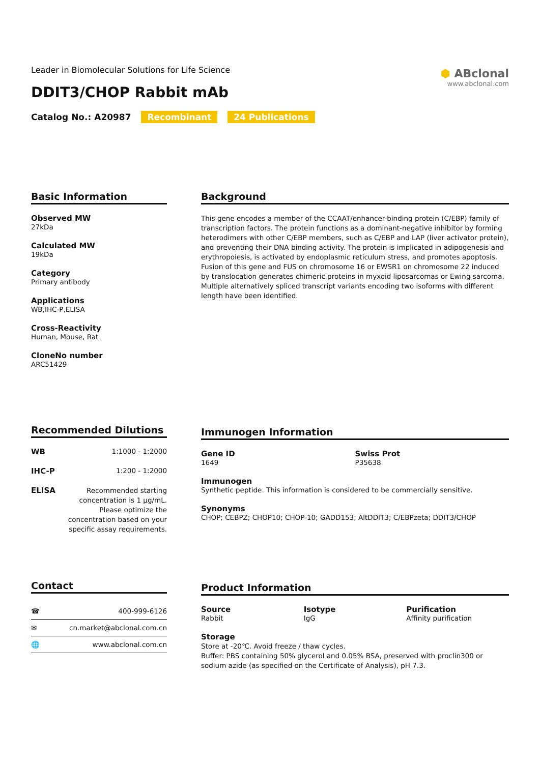Leader in Biomolecular Solutions for Life Science
DDIT3/CHOP Rabbit mAb
Catalog No.: A20987 Recombinant 24 Publications
⬢ ABclonal
www.abclonal.com
Basic Information
Observed MW
27kDa
Calculated MW
19kDa
Category
Primary antibody
Applications
WB,IHC-P,ELISA
Cross-Reactivity
Human, Mouse, Rat
CloneNo number
ARC51429
Background
This gene encodes a member of the CCAAT/enhancer-binding protein (C/EBP) family of transcription factors. The protein functions as a dominant-negative inhibitor by forming heterodimers with other C/EBP members, such as C/EBP and LAP (liver activator protein), and preventing their DNA binding activity. The protein is implicated in adipogenesis and erythropoiesis, is activated by endoplasmic reticulum stress, and promotes apoptosis. Fusion of this gene and FUS on chromosome 16 or EWSR1 on chromosome 22 induced by translocation generates chimeric proteins in myxoid liposarcomas or Ewing sarcoma. Multiple alternatively spliced transcript variants encoding two isoforms with different length have been identified.
Recommended Dilutions
| WB | 1:1000 - 1:2000 |
| IHC-P | 1:200 - 1:2000 |
| ELISA | Recommended starting concentration is 1 μg/mL. Please optimize the concentration based on your specific assay requirements. |
Immunogen Information
Gene ID
1649
Swiss Prot
P35638
Immunogen
Synthetic peptide. This information is considered to be commercially sensitive.
Synonyms
CHOP; CEBPZ; CHOP10; CHOP-10; GADD153; AltDDIT3; C/EBPzeta; DDIT3/CHOP
Contact
| ☎ | 400-999-6126 |
| ✉ | cn.market@abclonal.com.cn |
| 🌐 | www.abclonal.com.cn |
Product Information
Source
Rabbit
Isotype
IgG
Purification
Affinity purification
Storage
Store at -20℃. Avoid freeze / thaw cycles.
Buffer: PBS containing 50% glycerol and 0.05% BSA, preserved with proclin300 or sodium azide (as specified on the Certificate of Analysis), pH 7.3.